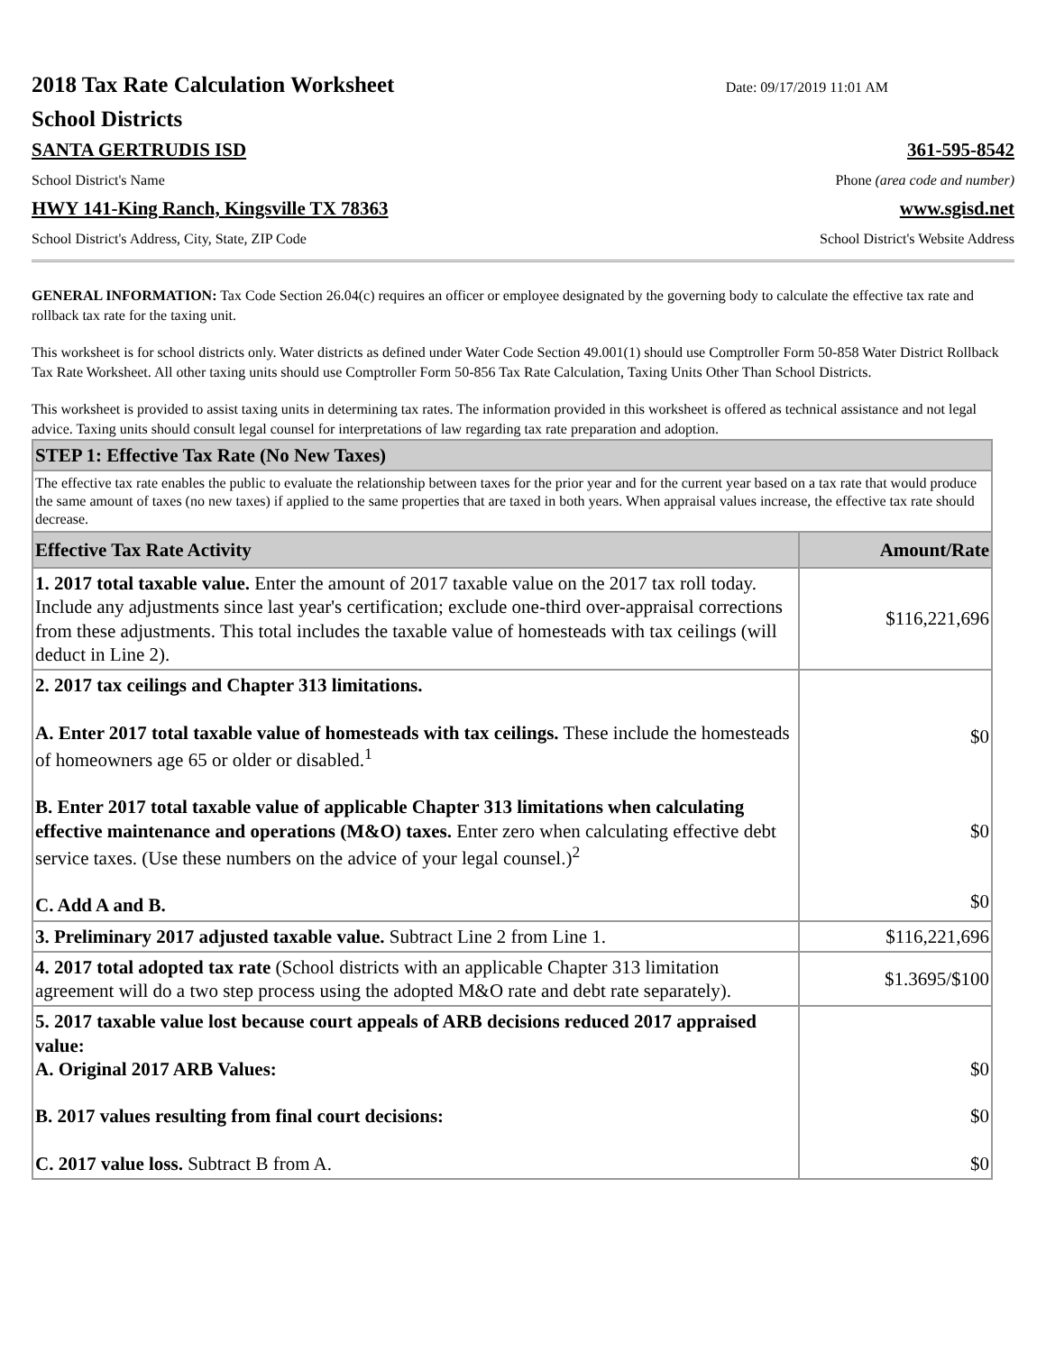2018 Tax Rate Calculation Worksheet
Date: 09/17/2019 11:01 AM
School Districts
SANTA GERTRUDIS ISD 361-595-8542
School District's Name Phone (area code and number)
HWY 141-King Ranch, Kingsville TX 78363 www.sgisd.net
School District's Address, City, State, ZIP Code School District's Website Address
GENERAL INFORMATION: Tax Code Section 26.04(c) requires an officer or employee designated by the governing body to calculate the effective tax rate and rollback tax rate for the taxing unit.
This worksheet is for school districts only. Water districts as defined under Water Code Section 49.001(1) should use Comptroller Form 50-858 Water District Rollback Tax Rate Worksheet. All other taxing units should use Comptroller Form 50-856 Tax Rate Calculation, Taxing Units Other Than School Districts.
This worksheet is provided to assist taxing units in determining tax rates. The information provided in this worksheet is offered as technical assistance and not legal advice. Taxing units should consult legal counsel for interpretations of law regarding tax rate preparation and adoption.
| STEP 1: Effective Tax Rate (No New Taxes) | |
| --- | --- |
| The effective tax rate enables the public to evaluate the relationship between taxes for the prior year and for the current year based on a tax rate that would produce the same amount of taxes (no new taxes) if applied to the same properties that are taxed in both years. When appraisal values increase, the effective tax rate should decrease. | |
| Effective Tax Rate Activity | Amount/Rate |
| 1. 2017 total taxable value. Enter the amount of 2017 taxable value on the 2017 tax roll today. Include any adjustments since last year's certification; exclude one-third over-appraisal corrections from these adjustments. This total includes the taxable value of homesteads with tax ceilings (will deduct in Line 2). | $116,221,696 |
| 2. 2017 tax ceilings and Chapter 313 limitations. A. Enter 2017 total taxable value of homesteads with tax ceilings. These include the homesteads of homeowners age 65 or older or disabled.<sup>1</sup> B. Enter 2017 total taxable value of applicable Chapter 313 limitations when calculating effective maintenance and operations (M&O) taxes. Enter zero when calculating effective debt service taxes. (Use these numbers on the advice of your legal counsel.)<sup>2</sup> C. Add A and B. | $0 $0 $0 |
| 3. Preliminary 2017 adjusted taxable value. Subtract Line 2 from Line 1. | $116,221,696 |
| 4. 2017 total adopted tax rate (School districts with an applicable Chapter 313 limitation agreement will do a two step process using the adopted M&O rate and debt rate separately). | $1.3695/$100 |
| 5. 2017 taxable value lost because court appeals of ARB decisions reduced 2017 appraised value: A. Original 2017 ARB Values: B. 2017 values resulting from final court decisions: C. 2017 value loss. Subtract B from A. | $0 $0 $0 |